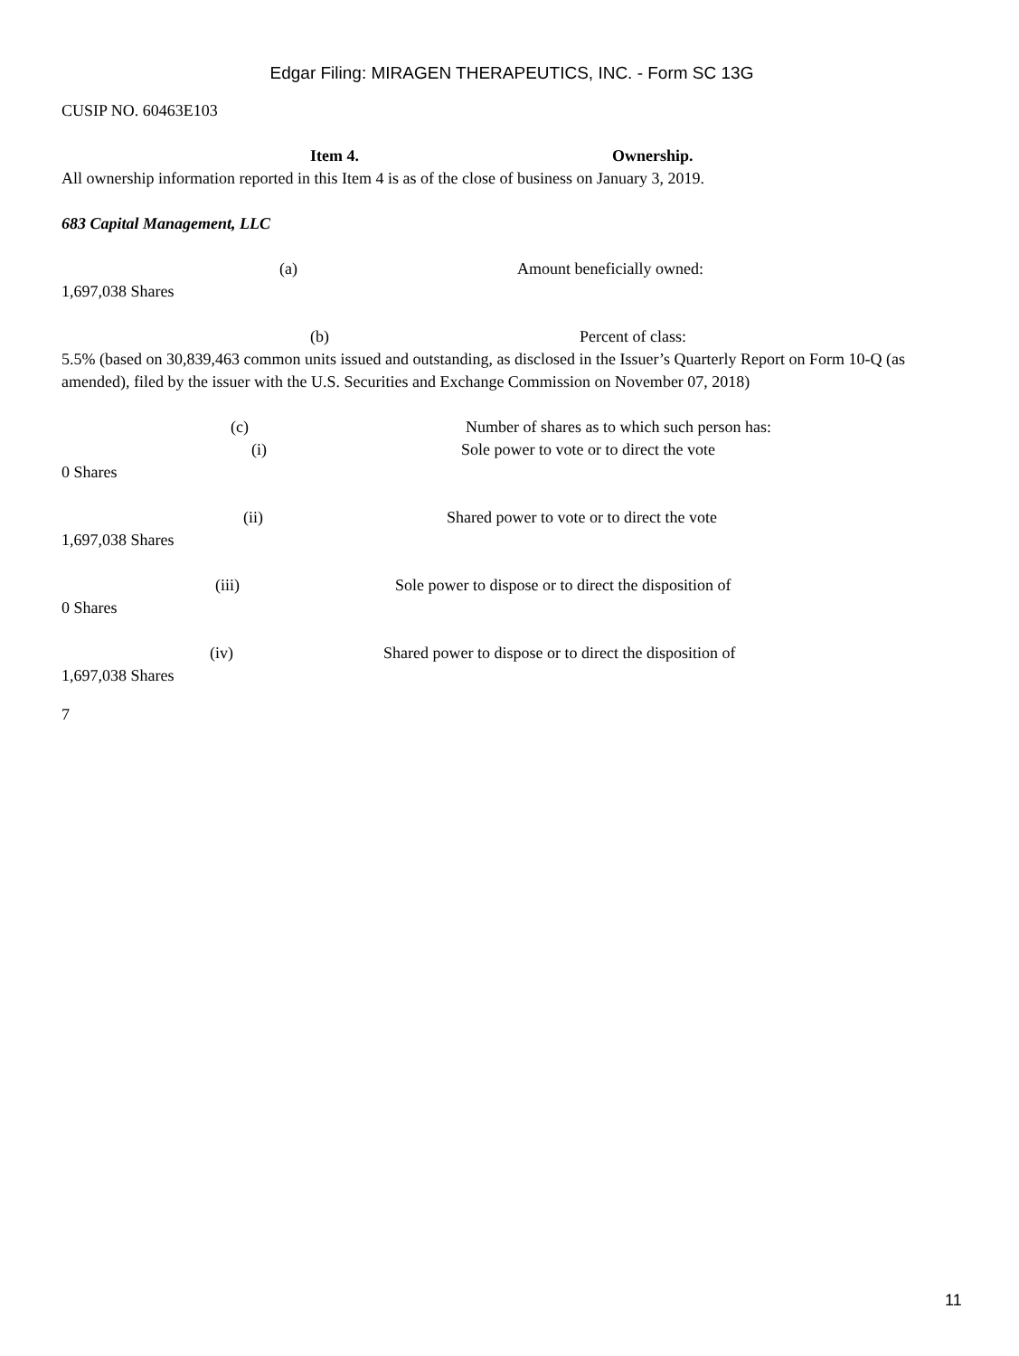Edgar Filing: MIRAGEN THERAPEUTICS, INC. - Form SC 13G
CUSIP NO. 60463E103
Item 4. Ownership.
All ownership information reported in this Item 4 is as of the close of business on January 3, 2019.
683 Capital Management, LLC
(a) Amount beneficially owned:
1,697,038 Shares
(b) Percent of class:
5.5% (based on 30,839,463 common units issued and outstanding, as disclosed in the Issuer’s Quarterly Report on Form 10-Q (as amended), filed by the issuer with the U.S. Securities and Exchange Commission on November 07, 2018)
(c) Number of shares as to which such person has:
(i) Sole power to vote or to direct the vote
0 Shares
(ii) Shared power to vote or to direct the vote
1,697,038 Shares
(iii) Sole power to dispose or to direct the disposition of
0 Shares
(iv) Shared power to dispose or to direct the disposition of
1,697,038 Shares
7
11